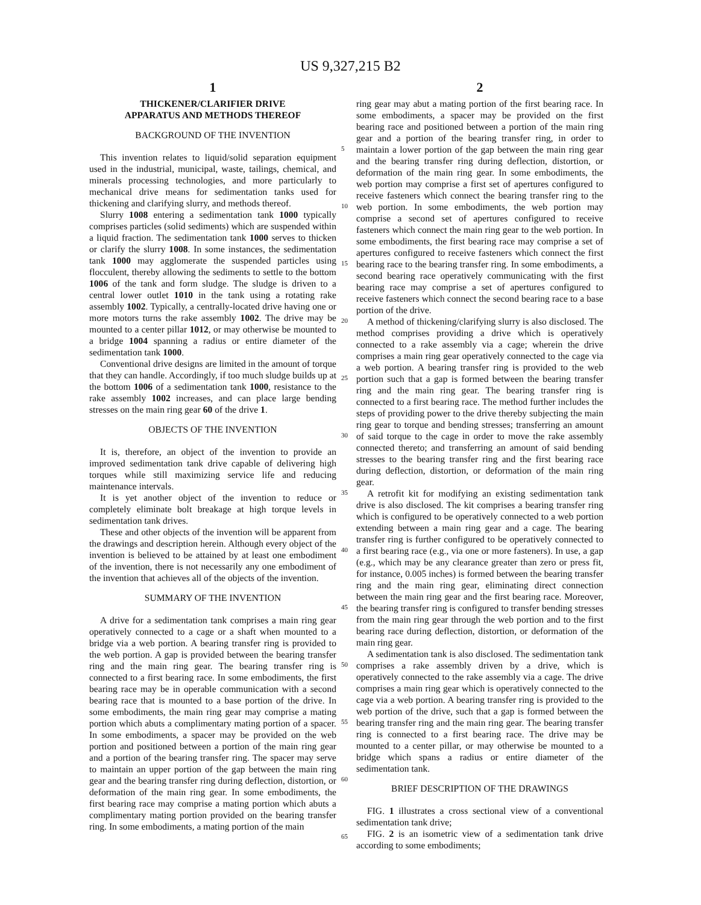US 9,327,215 B2
1
THICKENER/CLARIFIER DRIVE
APPARATUS AND METHODS THEREOF
BACKGROUND OF THE INVENTION
This invention relates to liquid/solid separation equipment used in the industrial, municipal, waste, tailings, chemical, and minerals processing technologies, and more particularly to mechanical drive means for sedimentation tanks used for thickening and clarifying slurry, and methods thereof.
Slurry 1008 entering a sedimentation tank 1000 typically comprises particles (solid sediments) which are suspended within a liquid fraction. The sedimentation tank 1000 serves to thicken or clarify the slurry 1008. In some instances, the sedimentation tank 1000 may agglomerate the suspended particles using flocculent, thereby allowing the sediments to settle to the bottom 1006 of the tank and form sludge. The sludge is driven to a central lower outlet 1010 in the tank using a rotating rake assembly 1002. Typically, a centrally-located drive having one or more motors turns the rake assembly 1002. The drive may be mounted to a center pillar 1012, or may otherwise be mounted to a bridge 1004 spanning a radius or entire diameter of the sedimentation tank 1000.
Conventional drive designs are limited in the amount of torque that they can handle. Accordingly, if too much sludge builds up at the bottom 1006 of a sedimentation tank 1000, resistance to the rake assembly 1002 increases, and can place large bending stresses on the main ring gear 60 of the drive 1.
OBJECTS OF THE INVENTION
It is, therefore, an object of the invention to provide an improved sedimentation tank drive capable of delivering high torques while still maximizing service life and reducing maintenance intervals.
It is yet another object of the invention to reduce or completely eliminate bolt breakage at high torque levels in sedimentation tank drives.
These and other objects of the invention will be apparent from the drawings and description herein. Although every object of the invention is believed to be attained by at least one embodiment of the invention, there is not necessarily any one embodiment of the invention that achieves all of the objects of the invention.
SUMMARY OF THE INVENTION
A drive for a sedimentation tank comprises a main ring gear operatively connected to a cage or a shaft when mounted to a bridge via a web portion. A bearing transfer ring is provided to the web portion. A gap is provided between the bearing transfer ring and the main ring gear. The bearing transfer ring is connected to a first bearing race. In some embodiments, the first bearing race may be in operable communication with a second bearing race that is mounted to a base portion of the drive. In some embodiments, the main ring gear may comprise a mating portion which abuts a complimentary mating portion of a spacer. In some embodiments, a spacer may be provided on the web portion and positioned between a portion of the main ring gear and a portion of the bearing transfer ring. The spacer may serve to maintain an upper portion of the gap between the main ring gear and the bearing transfer ring during deflection, distortion, or deformation of the main ring gear. In some embodiments, the first bearing race may comprise a mating portion which abuts a complimentary mating portion provided on the bearing transfer ring. In some embodiments, a mating portion of the main
2
ring gear may abut a mating portion of the first bearing race. In some embodiments, a spacer may be provided on the first bearing race and positioned between a portion of the main ring gear and a portion of the bearing transfer ring, in order to maintain a lower portion of the gap between the main ring gear and the bearing transfer ring during deflection, distortion, or deformation of the main ring gear. In some embodiments, the web portion may comprise a first set of apertures configured to receive fasteners which connect the bearing transfer ring to the web portion. In some embodiments, the web portion may comprise a second set of apertures configured to receive fasteners which connect the main ring gear to the web portion. In some embodiments, the first bearing race may comprise a set of apertures configured to receive fasteners which connect the first bearing race to the bearing transfer ring. In some embodiments, a second bearing race operatively communicating with the first bearing race may comprise a set of apertures configured to receive fasteners which connect the second bearing race to a base portion of the drive.
A method of thickening/clarifying slurry is also disclosed. The method comprises providing a drive which is operatively connected to a rake assembly via a cage; wherein the drive comprises a main ring gear operatively connected to the cage via a web portion. A bearing transfer ring is provided to the web portion such that a gap is formed between the bearing transfer ring and the main ring gear. The bearing transfer ring is connected to a first bearing race. The method further includes the steps of providing power to the drive thereby subjecting the main ring gear to torque and bending stresses; transferring an amount of said torque to the cage in order to move the rake assembly connected thereto; and transferring an amount of said bending stresses to the bearing transfer ring and the first bearing race during deflection, distortion, or deformation of the main ring gear.
A retrofit kit for modifying an existing sedimentation tank drive is also disclosed. The kit comprises a bearing transfer ring which is configured to be operatively connected to a web portion extending between a main ring gear and a cage. The bearing transfer ring is further configured to be operatively connected to a first bearing race (e.g., via one or more fasteners). In use, a gap (e.g., which may be any clearance greater than zero or press fit, for instance, 0.005 inches) is formed between the bearing transfer ring and the main ring gear, eliminating direct connection between the main ring gear and the first bearing race. Moreover, the bearing transfer ring is configured to transfer bending stresses from the main ring gear through the web portion and to the first bearing race during deflection, distortion, or deformation of the main ring gear.
A sedimentation tank is also disclosed. The sedimentation tank comprises a rake assembly driven by a drive, which is operatively connected to the rake assembly via a cage. The drive comprises a main ring gear which is operatively connected to the cage via a web portion. A bearing transfer ring is provided to the web portion of the drive, such that a gap is formed between the bearing transfer ring and the main ring gear. The bearing transfer ring is connected to a first bearing race. The drive may be mounted to a center pillar, or may otherwise be mounted to a bridge which spans a radius or entire diameter of the sedimentation tank.
BRIEF DESCRIPTION OF THE DRAWINGS
FIG. 1 illustrates a cross sectional view of a conventional sedimentation tank drive;
FIG. 2 is an isometric view of a sedimentation tank drive according to some embodiments;
5
10
15
20
25
30
35
40
45
50
55
60
65